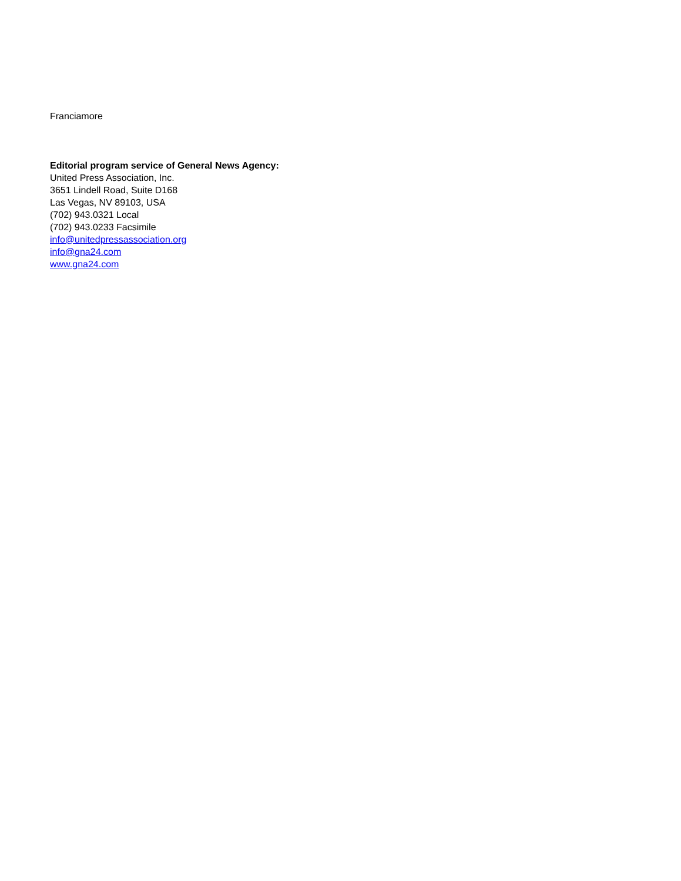Franciamore
Editorial program service of General News Agency:
United Press Association, Inc.
3651 Lindell Road, Suite D168
Las Vegas, NV 89103, USA
(702) 943.0321 Local
(702) 943.0233 Facsimile
info@unitedpressassociation.org
info@gna24.com
www.gna24.com